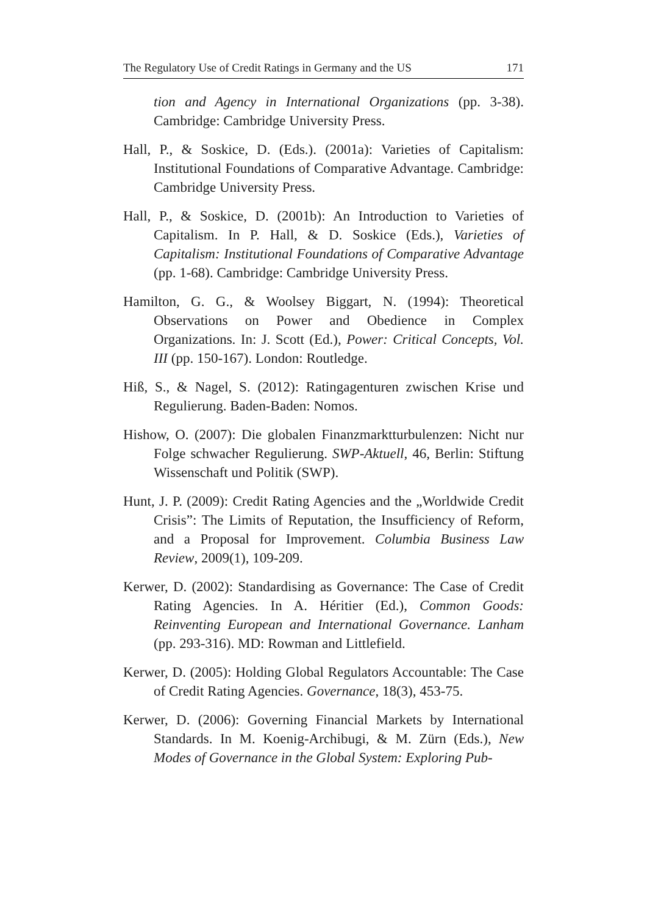The Regulatory Use of Credit Ratings in Germany and the US 171
tion and Agency in International Organizations (pp. 3-38). Cambridge: Cambridge University Press.
Hall, P., & Soskice, D. (Eds.). (2001a): Varieties of Capitalism: Institutional Foundations of Comparative Advantage. Cambridge: Cambridge University Press.
Hall, P., & Soskice, D. (2001b): An Introduction to Varieties of Capitalism. In P. Hall, & D. Soskice (Eds.), Varieties of Capitalism: Institutional Foundations of Comparative Advantage (pp. 1-68). Cambridge: Cambridge University Press.
Hamilton, G. G., & Woolsey Biggart, N. (1994): Theoretical Observations on Power and Obedience in Complex Organizations. In: J. Scott (Ed.), Power: Critical Concepts, Vol. III (pp. 150-167). London: Routledge.
Hiß, S., & Nagel, S. (2012): Ratingagenturen zwischen Krise und Regulierung. Baden-Baden: Nomos.
Hishow, O. (2007): Die globalen Finanzmarktturbulenzen: Nicht nur Folge schwacher Regulierung. SWP-Aktuell, 46, Berlin: Stiftung Wissenschaft und Politik (SWP).
Hunt, J. P. (2009): Credit Rating Agencies and the „Worldwide Credit Crisis”: The Limits of Reputation, the Insufficiency of Reform, and a Proposal for Improvement. Columbia Business Law Review, 2009(1), 109-209.
Kerwer, D. (2002): Standardising as Governance: The Case of Credit Rating Agencies. In A. Héritier (Ed.), Common Goods: Reinventing European and International Governance. Lanham (pp. 293-316). MD: Rowman and Littlefield.
Kerwer, D. (2005): Holding Global Regulators Accountable: The Case of Credit Rating Agencies. Governance, 18(3), 453-75.
Kerwer, D. (2006): Governing Financial Markets by International Standards. In M. Koenig-Archibugi, & M. Zürn (Eds.), New Modes of Governance in the Global System: Exploring Pub-